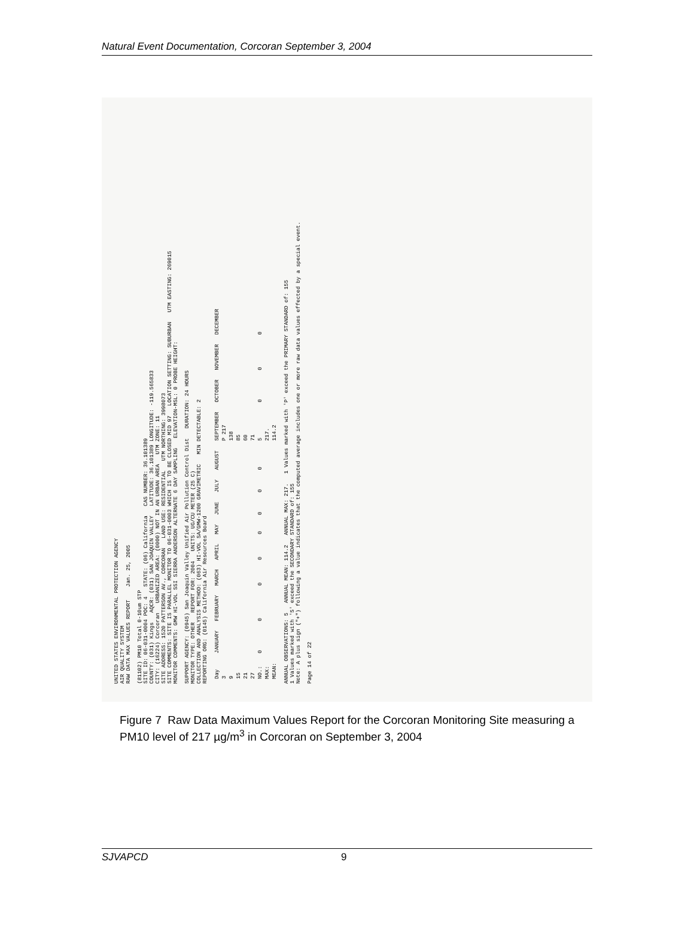Natural Event Documentation, Corcoran September 3, 2004
UNITED STATES ENVIRONMENTAL PROTECTION AGENCY
AIR QUALITY SYSTEM
RAW DATA MAX VALUES REPORT Jan. 25, 2005
(81102) PM10 Total 0-10um STP
SITE ID: 06-031-0004 POC: 4 STATE: (06) California CAS NUMBER: 36.101389
COUNTY: (031) Kings AQCR: (031) SAN JOAQUIN VALLEY LATITUDE: 36.101389 LONGITUDE: -119.565833
CITY: (16224) Corcoran URBANIZED AREA: (0000) NOT IN AN URBAN AREA UTM ZONE: 11
SITE ADDRESS: 1520 PATTERSON AV., CORCORAN LAND USE: RESIDENTIAL UTM NORTHING: 3998073
SITE COMMENTS: SITE IS PARALLEL MONITOR TO 06-031-0003 WHICH IS TO BE CLOSED MID 97 LOCATION SETTING: SUBURBAN UTM EASTING: 269015
MONITOR COMMENTS: GMW HI-VOL SSI SIERRA ANDERSON ALTERNATE 6 DAY SAMPLING ELEVATION-MSL: 0 PROBE HEIGHT:
SUPPORT AGENCY: (0945) San Joaquin Valley Unified Air Pollution Control Dist DURATION: 24 HOURS
MONITOR TYPE: OTHER REPORT FOR: 2004 UNITS: UG/CU METER (25 C)
COLLECTION AND ANALYSIS METHOD: (063) HI-VOL SA/GMW-1200 GRAVIMETRIC MIN DETECTABLE: 2
REPORTING ORG: (0145) California Air Resources Board
| Day | JANUARY | FEBRUARY | MARCH | APRIL | MAY | JUNE | JULY | AUGUST | SEPTEMBER | OCTOBER | NOVEMBER | DECEMBER |
| --- | --- | --- | --- | --- | --- | --- | --- | --- | --- | --- | --- | --- |
| 3 | | | | | | | | | P 217 | | | |
| 9 | | | | | | | | | 138 | | | |
| 15 | | | | | | | | | 85 | | | |
| 21 | | | | | | | | | 60 | | | |
| 27 | | | | | | | | | 71 | | | |
| NO.: | 0 | 0 | 0 | 0 | 0 | 0 | 0 | 0 | 5 | 0 | 0 | 0 |
| MAX: | | | | | | | | | 217. | | | |
| MEAN: | | | | | | | | | 114.2 | | | |
ANNUAL OBSERVATIONS: 5 ANNUAL MEAN: 114.2 ANNUAL MAX: 217. 1 Values marked with 'P' exceed the PRIMARY STANDARD of: 155
1 Values marked with 'S' exceed the SECONDARY STANDARD of: 155
Note: A plus sign ("+") following a value indicates that the computed average includes one or more raw data values effected by a special event.
Page 14 of 22
Figure 7 Raw Data Maximum Values Report for the Corcoran Monitoring Site measuring a PM10 level of 217 µg/m<sup>3</sup> in Corcoran on September 3, 2004
SJVAPCD 9